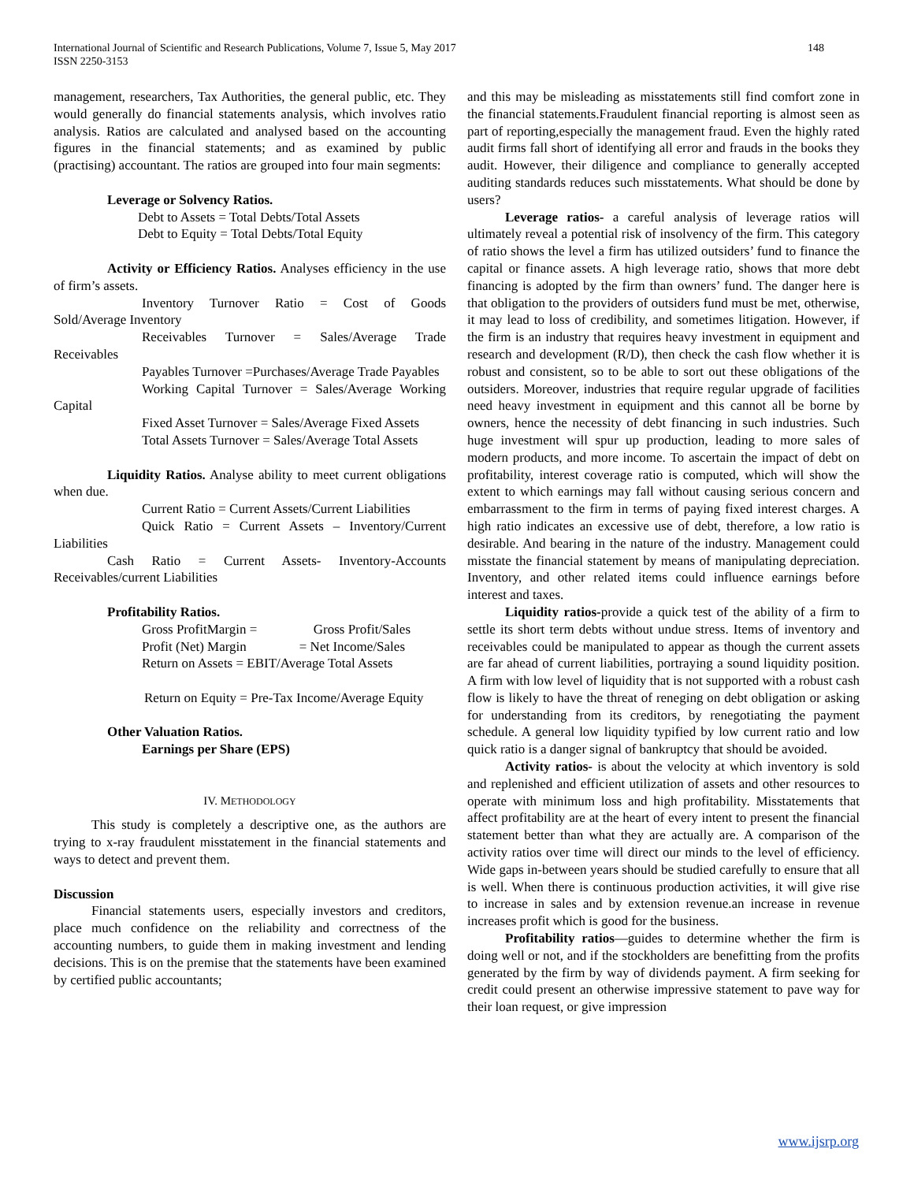International Journal of Scientific and Research Publications, Volume 7, Issue 5, May 2017
ISSN 2250-3153
148
management, researchers, Tax Authorities, the general public, etc. They would generally do financial statements analysis, which involves ratio analysis. Ratios are calculated and analysed based on the accounting figures in the financial statements; and as examined by public (practising) accountant. The ratios are grouped into four main segments:
Leverage or Solvency Ratios.
Debt to Assets = Total Debts/Total Assets
Debt to Equity = Total Debts/Total Equity
Activity or Efficiency Ratios. Analyses efficiency in the use of firm’s assets.
Inventory Turnover Ratio = Cost of Goods Sold/Average Inventory
Receivables Turnover = Sales/Average Trade Receivables
Payables Turnover =Purchases/Average Trade Payables
Working Capital Turnover = Sales/Average Working Capital
Fixed Asset Turnover = Sales/Average Fixed Assets
Total Assets Turnover = Sales/Average Total Assets
Liquidity Ratios. Analyse ability to meet current obligations when due.
Current Ratio = Current Assets/Current Liabilities
Quick Ratio = Current Assets – Inventory/Current Liabilities
Cash Ratio = Current Assets- Inventory-Accounts Receivables/current Liabilities
Profitability Ratios.
Gross ProfitMargin = Gross Profit/Sales
Profit (Net) Margin = Net Income/Sales
Return on Assets = EBIT/Average Total Assets
Return on Equity = Pre-Tax Income/Average Equity
Other Valuation Ratios.
Earnings per Share (EPS)
IV. METHODOLOGY
This study is completely a descriptive one, as the authors are trying to x-ray fraudulent misstatement in the financial statements and ways to detect and prevent them.
Discussion
Financial statements users, especially investors and creditors, place much confidence on the reliability and correctness of the accounting numbers, to guide them in making investment and lending decisions. This is on the premise that the statements have been examined by certified public accountants;
and this may be misleading as misstatements still find comfort zone in the financial statements.Fraudulent financial reporting is almost seen as part of reporting,especially the management fraud. Even the highly rated audit firms fall short of identifying all error and frauds in the books they audit. However, their diligence and compliance to generally accepted auditing standards reduces such misstatements. What should be done by users?
Leverage ratios- a careful analysis of leverage ratios will ultimately reveal a potential risk of insolvency of the firm. This category of ratio shows the level a firm has utilized outsiders’ fund to finance the capital or finance assets. A high leverage ratio, shows that more debt financing is adopted by the firm than owners’ fund. The danger here is that obligation to the providers of outsiders fund must be met, otherwise, it may lead to loss of credibility, and sometimes litigation. However, if the firm is an industry that requires heavy investment in equipment and research and development (R/D), then check the cash flow whether it is robust and consistent, so to be able to sort out these obligations of the outsiders. Moreover, industries that require regular upgrade of facilities need heavy investment in equipment and this cannot all be borne by owners, hence the necessity of debt financing in such industries. Such huge investment will spur up production, leading to more sales of modern products, and more income. To ascertain the impact of debt on profitability, interest coverage ratio is computed, which will show the extent to which earnings may fall without causing serious concern and embarrassment to the firm in terms of paying fixed interest charges. A high ratio indicates an excessive use of debt, therefore, a low ratio is desirable. And bearing in the nature of the industry. Management could misstate the financial statement by means of manipulating depreciation. Inventory, and other related items could influence earnings before interest and taxes.
Liquidity ratios-provide a quick test of the ability of a firm to settle its short term debts without undue stress. Items of inventory and receivables could be manipulated to appear as though the current assets are far ahead of current liabilities, portraying a sound liquidity position. A firm with low level of liquidity that is not supported with a robust cash flow is likely to have the threat of reneging on debt obligation or asking for understanding from its creditors, by renegotiating the payment schedule. A general low liquidity typified by low current ratio and low quick ratio is a danger signal of bankruptcy that should be avoided.
Activity ratios- is about the velocity at which inventory is sold and replenished and efficient utilization of assets and other resources to operate with minimum loss and high profitability. Misstatements that affect profitability are at the heart of every intent to present the financial statement better than what they are actually are. A comparison of the activity ratios over time will direct our minds to the level of efficiency. Wide gaps in-between years should be studied carefully to ensure that all is well. When there is continuous production activities, it will give rise to increase in sales and by extension revenue.an increase in revenue increases profit which is good for the business.
Profitability ratios—guides to determine whether the firm is doing well or not, and if the stockholders are benefitting from the profits generated by the firm by way of dividends payment. A firm seeking for credit could present an otherwise impressive statement to pave way for their loan request, or give impression
www.ijsrp.org